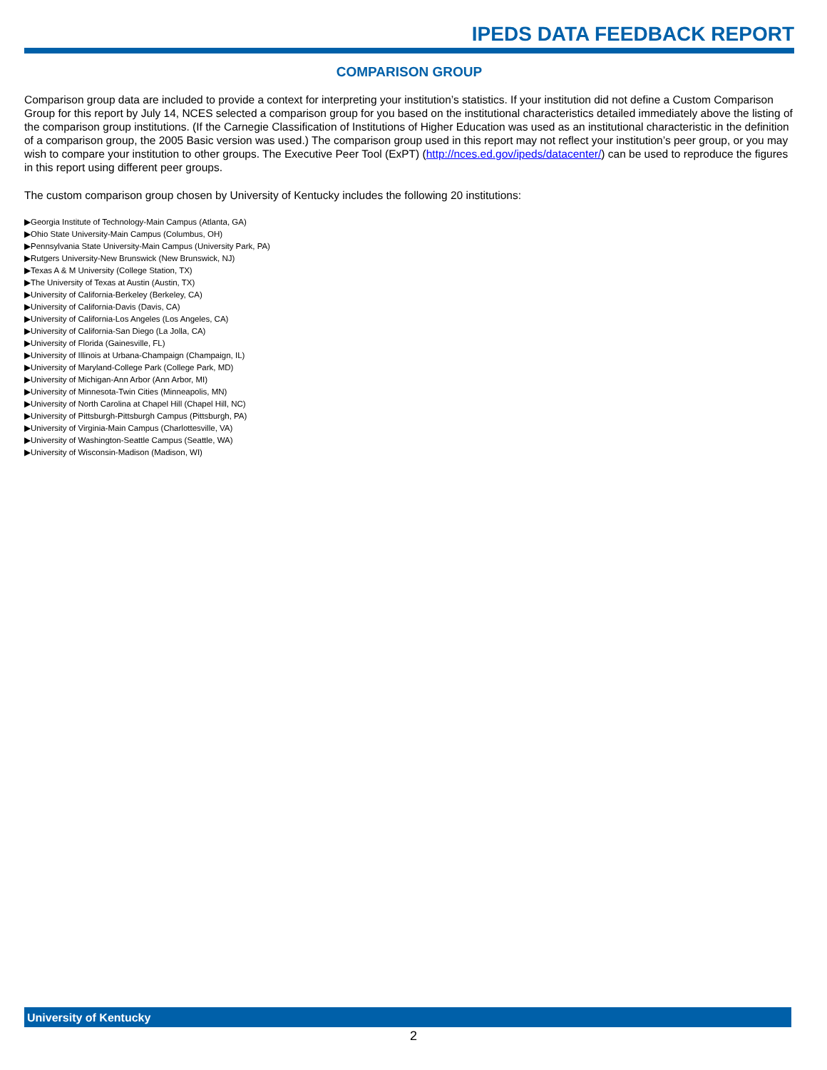IPEDS DATA FEEDBACK REPORT
COMPARISON GROUP
Comparison group data are included to provide a context for interpreting your institution’s statistics. If your institution did not define a Custom Comparison Group for this report by July 14, NCES selected a comparison group for you based on the institutional characteristics detailed immediately above the listing of the comparison group institutions. (If the Carnegie Classification of Institutions of Higher Education was used as an institutional characteristic in the definition of a comparison group, the 2005 Basic version was used.) The comparison group used in this report may not reflect your institution’s peer group, or you may wish to compare your institution to other groups. The Executive Peer Tool (ExPT) (http://nces.ed.gov/ipeds/datacenter/) can be used to reproduce the figures in this report using different peer groups.
The custom comparison group chosen by University of Kentucky includes the following 20 institutions:
▶Georgia Institute of Technology-Main Campus (Atlanta, GA)
▶Ohio State University-Main Campus (Columbus, OH)
▶Pennsylvania State University-Main Campus (University Park, PA)
▶Rutgers University-New Brunswick (New Brunswick, NJ)
▶Texas A & M University (College Station, TX)
▶The University of Texas at Austin (Austin, TX)
▶University of California-Berkeley (Berkeley, CA)
▶University of California-Davis (Davis, CA)
▶University of California-Los Angeles (Los Angeles, CA)
▶University of California-San Diego (La Jolla, CA)
▶University of Florida (Gainesville, FL)
▶University of Illinois at Urbana-Champaign (Champaign, IL)
▶University of Maryland-College Park (College Park, MD)
▶University of Michigan-Ann Arbor (Ann Arbor, MI)
▶University of Minnesota-Twin Cities (Minneapolis, MN)
▶University of North Carolina at Chapel Hill (Chapel Hill, NC)
▶University of Pittsburgh-Pittsburgh Campus (Pittsburgh, PA)
▶University of Virginia-Main Campus (Charlottesville, VA)
▶University of Washington-Seattle Campus (Seattle, WA)
▶University of Wisconsin-Madison (Madison, WI)
University of Kentucky
2